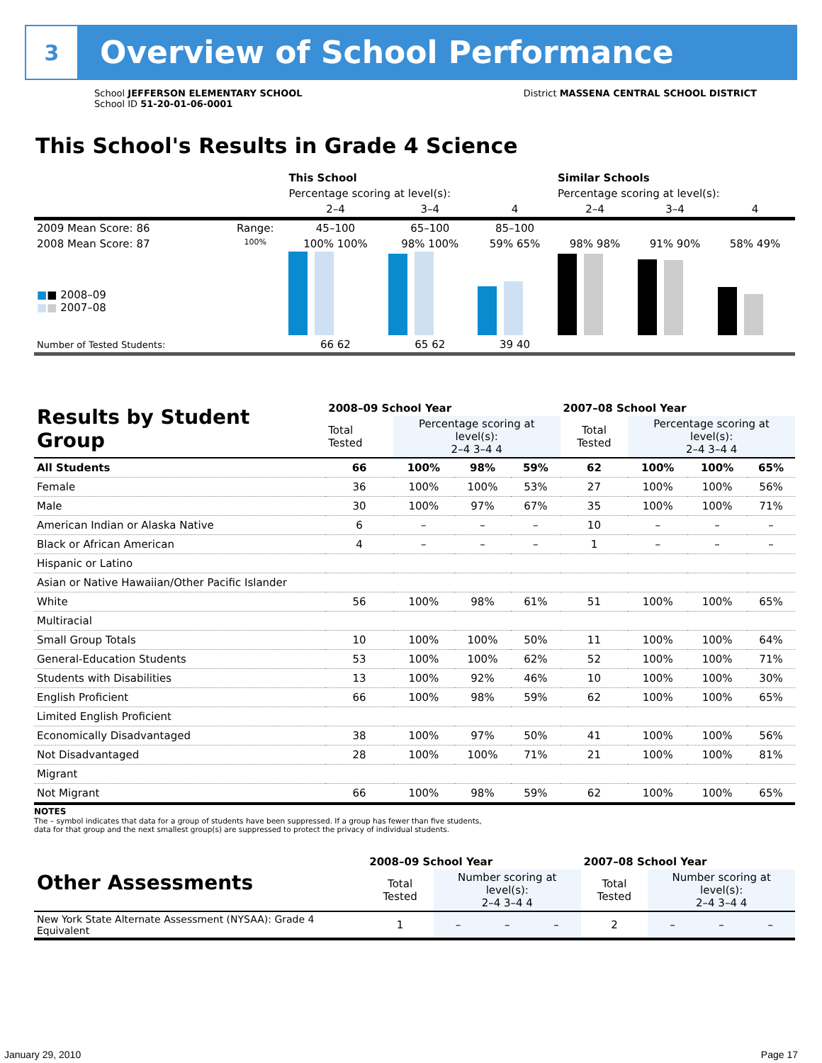3
Overview of School Performance
School JEFFERSON ELEMENTARY SCHOOL
School ID 51-20-01-06-0001
District MASSENA CENTRAL SCHOOL DISTRICT
This School's Results in Grade 4 Science
| | | This School | | | Similar Schools | | |
| | | Percentage scoring at level(s): | | | Percentage scoring at level(s): | | |
| | | 2–4 | 3–4 | 4 | 2–4 | 3–4 | 4 |
| 2009 Mean Score: 86 | Range: | 45–100 | 65–100 | 85–100 | | | |
| 2008 Mean Score: 87 ■ ■ 2008–09 ■ ■ 2007–08 | 100% | 100% 100% | 98% 100% | 59% 65% | 98% 98% | 91% 90% | 58% 49% |
| Number of Tested Students: | | 66 62 | 65 62 | 39 40 | | | |
| Results by Student Group | 2008–09 School Year | | | | 2007–08 School Year | | | |
| --- | --- | --- | --- | --- | --- | --- | --- | --- |
| | Total Tested | Percentage scoring at level(s): 2–4 3–4 4 | | | Total Tested | Percentage scoring at level(s): 2–4 3–4 4 | | |
| All Students | 66 | 100% | 98% | 59% | 62 | 100% | 100% | 65% |
| Female | 36 | 100% | 100% | 53% | 27 | 100% | 100% | 56% |
| Male | 30 | 100% | 97% | 67% | 35 | 100% | 100% | 71% |
| American Indian or Alaska Native | 6 | – | – | – | 10 | – | – | – |
| Black or African American | 4 | – | – | – | 1 | – | – | – |
| Hispanic or Latino | | | | | | | | |
| Asian or Native Hawaiian/Other Pacific Islander | | | | | | | | |
| White | 56 | 100% | 98% | 61% | 51 | 100% | 100% | 65% |
| Multiracial | | | | | | | | |
| Small Group Totals | 10 | 100% | 100% | 50% | 11 | 100% | 100% | 64% |
| General-Education Students | 53 | 100% | 100% | 62% | 52 | 100% | 100% | 71% |
| Students with Disabilities | 13 | 100% | 92% | 46% | 10 | 100% | 100% | 30% |
| English Proficient | 66 | 100% | 98% | 59% | 62 | 100% | 100% | 65% |
| Limited English Proficient | | | | | | | | |
| Economically Disadvantaged | 38 | 100% | 97% | 50% | 41 | 100% | 100% | 56% |
| Not Disadvantaged | 28 | 100% | 100% | 71% | 21 | 100% | 100% | 81% |
| Migrant | | | | | | | | |
| Not Migrant | 66 | 100% | 98% | 59% | 62 | 100% | 100% | 65% |
NOTES
The – symbol indicates that data for a group of students have been suppressed. If a group has fewer than five students,
data for that group and the next smallest group(s) are suppressed to protect the privacy of individual students.
| Other Assessments | 2008–09 School Year | | | | 2007–08 School Year | | | |
| --- | --- | --- | --- | --- | --- | --- | --- | --- |
| | Total Tested | Number scoring at level(s): 2–4 3–4 4 | | | Total Tested | Number scoring at level(s): 2–4 3–4 4 | | |
| New York State Alternate Assessment (NYSAA): Grade 4 Equivalent | 1 | – | – | – | 2 | – | – | – |
January 29, 2010 Page 17